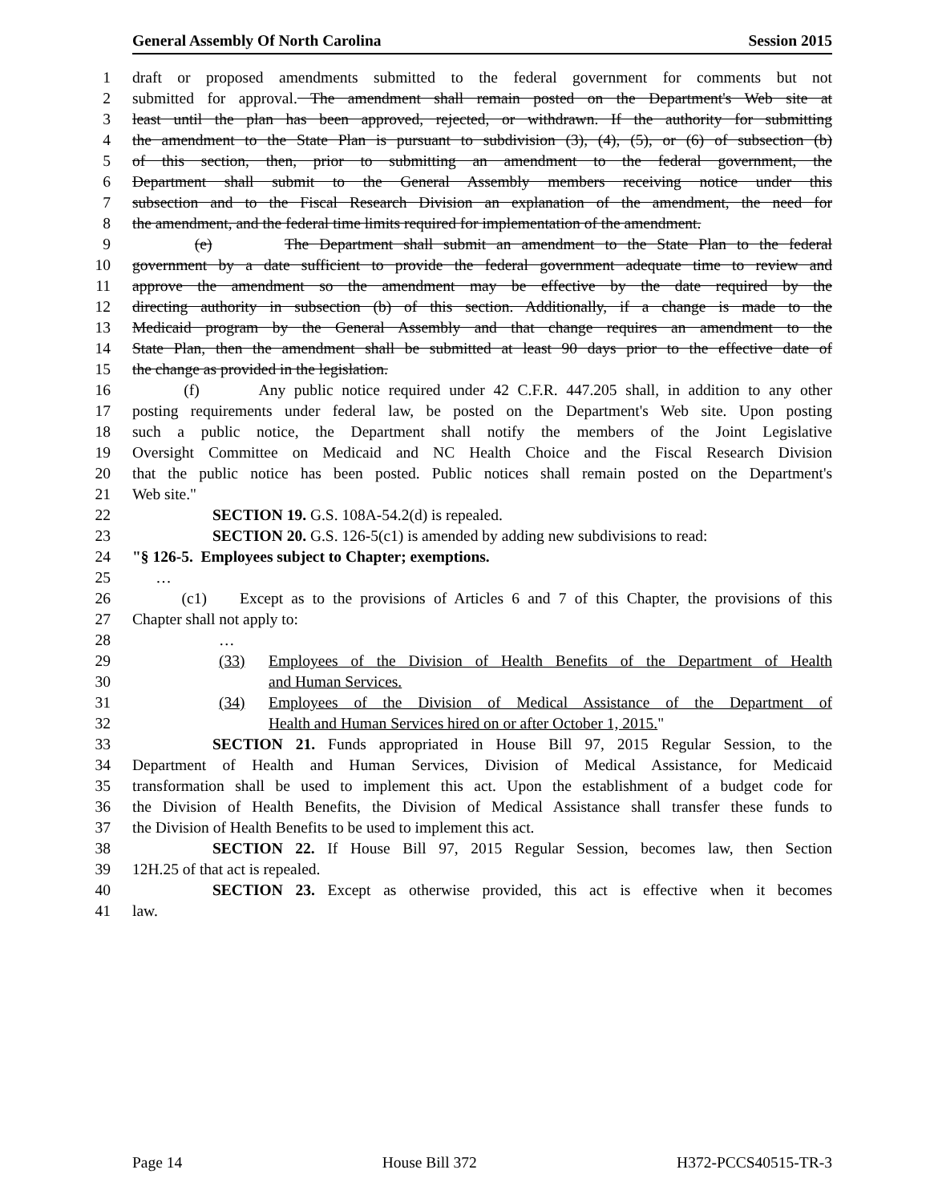General Assembly Of North Carolina Session 2015
1 draft or proposed amendments submitted to the federal government for comments but not
2 submitted for approval. The amendment shall remain posted on the Department's Web site at
3 least until the plan has been approved, rejected, or withdrawn. If the authority for submitting
4 the amendment to the State Plan is pursuant to subdivision (3), (4), (5), or (6) of subsection (b)
5 of this section, then, prior to submitting an amendment to the federal government, the
6 Department shall submit to the General Assembly members receiving notice under this
7 subsection and to the Fiscal Research Division an explanation of the amendment, the need for
8 the amendment, and the federal time limits required for implementation of the amendment.
9 (e) The Department shall submit an amendment to the State Plan to the federal
10 government by a date sufficient to provide the federal government adequate time to review and
11 approve the amendment so the amendment may be effective by the date required by the
12 directing authority in subsection (b) of this section. Additionally, if a change is made to the
13 Medicaid program by the General Assembly and that change requires an amendment to the
14 State Plan, then the amendment shall be submitted at least 90 days prior to the effective date of
15 the change as provided in the legislation.
16 (f) Any public notice required under 42 C.F.R. 447.205 shall, in addition to any other
17 posting requirements under federal law, be posted on the Department's Web site. Upon posting
18 such a public notice, the Department shall notify the members of the Joint Legislative
19 Oversight Committee on Medicaid and NC Health Choice and the Fiscal Research Division
20 that the public notice has been posted. Public notices shall remain posted on the Department's
21 Web site."
22 SECTION 19. G.S. 108A-54.2(d) is repealed.
23 SECTION 20. G.S. 126-5(c1) is amended by adding new subdivisions to read:
24 "§ 126-5. Employees subject to Chapter; exemptions.
25 …
26 (c1) Except as to the provisions of Articles 6 and 7 of this Chapter, the provisions of this
27 Chapter shall not apply to:
28 …
29 (33) Employees of the Division of Health Benefits of the Department of Health
30 and Human Services.
31 (34) Employees of the Division of Medical Assistance of the Department of
32 Health and Human Services hired on or after October 1, 2015."
33 SECTION 21. Funds appropriated in House Bill 97, 2015 Regular Session, to the
34 Department of Health and Human Services, Division of Medical Assistance, for Medicaid
35 transformation shall be used to implement this act. Upon the establishment of a budget code for
36 the Division of Health Benefits, the Division of Medical Assistance shall transfer these funds to
37 the Division of Health Benefits to be used to implement this act.
38 SECTION 22. If House Bill 97, 2015 Regular Session, becomes law, then Section
39 12H.25 of that act is repealed.
40 SECTION 23. Except as otherwise provided, this act is effective when it becomes
41 law.
Page 14 House Bill 372 H372-PCCS40515-TR-3